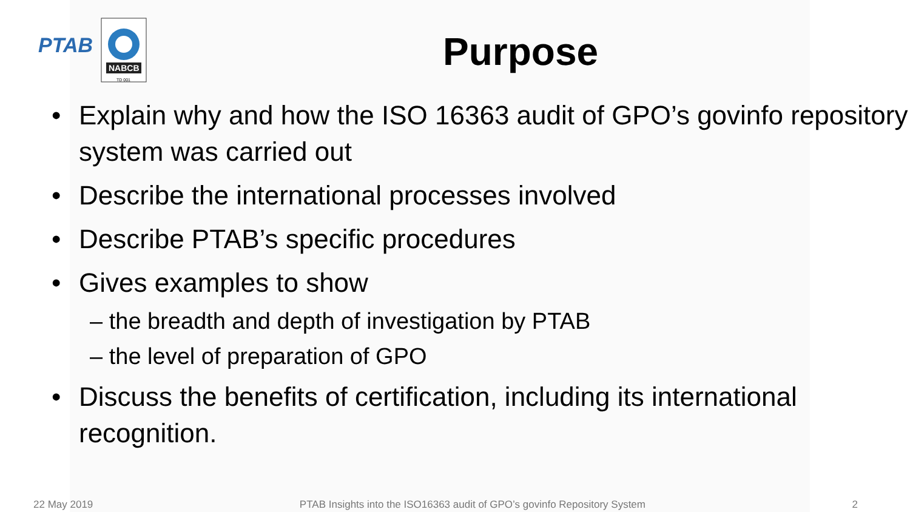PTAB
NABCB
TD 001
Purpose
• Explain why and how the ISO 16363 audit of GPO’s govinfo repository system was carried out
• Describe the international processes involved
• Describe PTAB’s specific procedures
• Gives examples to show
– the breadth and depth of investigation by PTAB
– the level of preparation of GPO
• Discuss the benefits of certification, including its international recognition.
22 May 2019 PTAB Insights into the ISO16363 audit of GPO’s govinfo Repository System 2